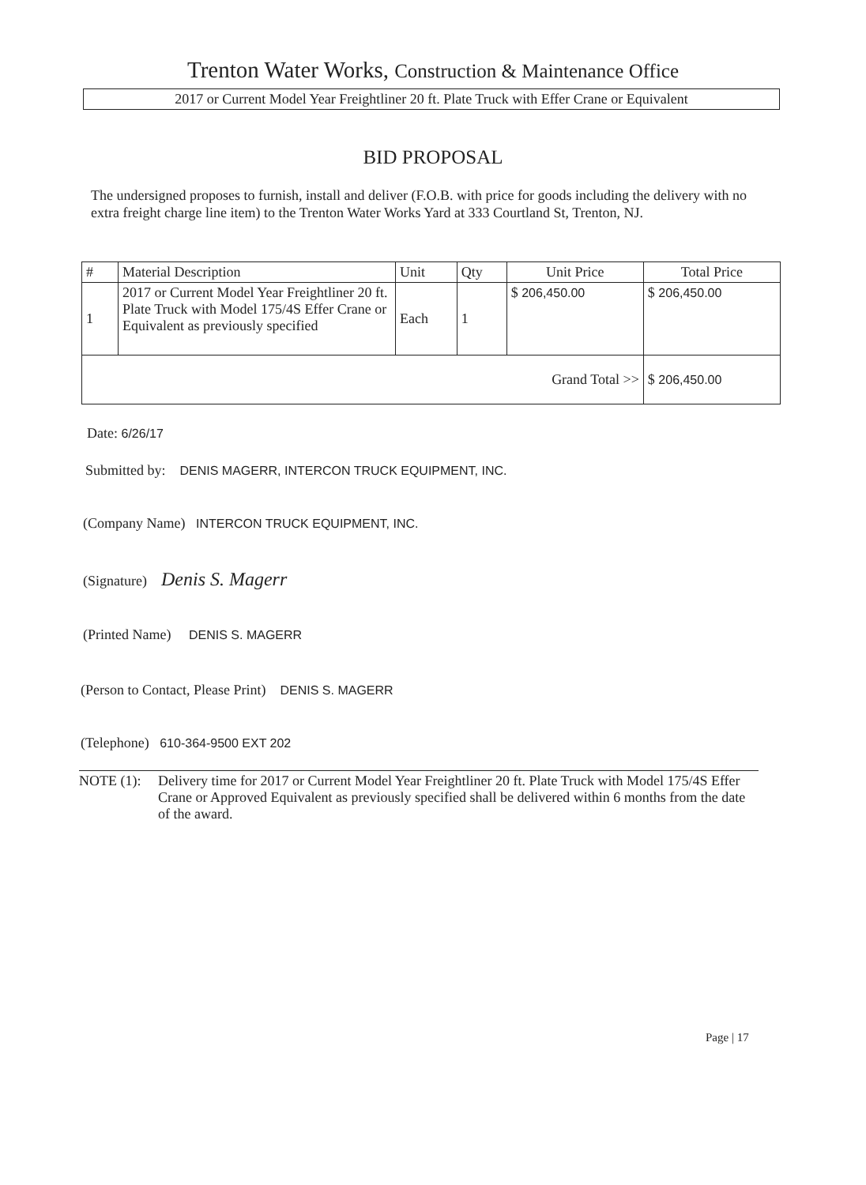Trenton Water Works, Construction & Maintenance Office
2017 or Current Model Year Freightliner 20 ft. Plate Truck with Effer Crane or Equivalent
BID PROPOSAL
The undersigned proposes to furnish, install and deliver (F.O.B. with price for goods including the delivery with no extra freight charge line item) to the Trenton Water Works Yard at 333 Courtland St, Trenton, NJ.
| # | Material Description | Unit | Qty | Unit Price | Total Price |
| --- | --- | --- | --- | --- | --- |
| 1 | 2017 or Current Model Year Freightliner 20 ft. Plate Truck with Model 175/4S Effer Crane or Equivalent as previously specified | Each | 1 | $ 206,450.00 | $ 206,450.00 |
| Grand Total >> | | | | | $ 206,450.00 |
Date: 6/26/17
Submitted by: DENIS MAGERR, INTERCON TRUCK EQUIPMENT, INC.
(Company Name) INTERCON TRUCK EQUIPMENT, INC.
(Signature) Denis S. Magerr
(Printed Name) DENIS S. MAGERR
(Person to Contact, Please Print) DENIS S. MAGERR
(Telephone) 610-364-9500 EXT 202
NOTE (1): Delivery time for 2017 or Current Model Year Freightliner 20 ft. Plate Truck with Model 175/4S Effer Crane or Approved Equivalent as previously specified shall be delivered within 6 months from the date of the award.
Page | 17